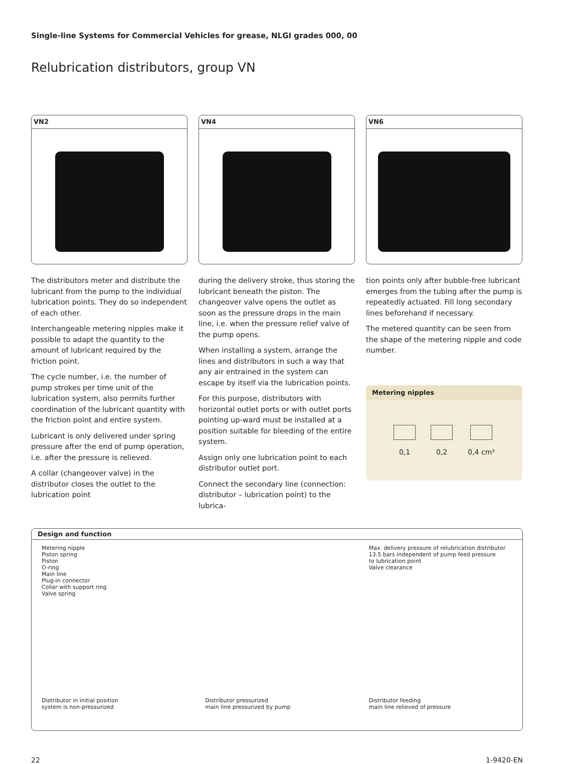Single-line Systems for Commercial Vehicles for grease, NLGI grades 000, 00
Relubrication distributors, group VN
VN2
The distributors meter and distribute the lubricant from the pump to the individual lubrication points. They do so independent of each other.
Interchangeable metering nipples make it possible to adapt the quantity to the amount of lubricant required by the friction point.
The cycle number, i.e. the number of pump strokes per time unit of the lubrication system, also permits further coordination of the lubricant quantity with the friction point and entire system.
Lubricant is only delivered under spring pressure after the end of pump operation, i.e. after the pressure is relieved.
A collar (changeover valve) in the distributor closes the outlet to the lubrication point
VN4
during the delivery stroke, thus storing the lubricant beneath the piston. The changeover valve opens the outlet as soon as the pressure drops in the main line, i.e. when the pressure relief valve of the pump opens.
When installing a system, arrange the lines and distributors in such a way that any air entrained in the system can escape by itself via the lubrication points.
For this purpose, distributors with horizontal outlet ports or with outlet ports pointing up-ward must be installed at a position suitable for bleeding of the entire system.
Assign only one lubrication point to each distributor outlet port.
Connect the secondary line (connection: distributor – lubrication point) to the lubrica-
VN6
tion points only after bubble-free lubricant emerges from the tubing after the pump is repeatedly actuated. Fill long secondary lines beforehand if necessary.
The metered quantity can be seen from the shape of the metering nipple and code number.
Metering nipples
0,1 0,2 0,4 cm³
Design and function
Metering nipple
Piston spring
Piston
O-ring
Main line
Plug-in connector
Collar with support ring
Valve spring
Distributor in initial position
system is non-pressurized
Distributor pressurized
main line pressurized by pump
Max. delivery pressure of relubrication distributor 13.5 bars independent of pump feed pressure
to lubrication point
Valve clearance
Distributor feeding
main line relieved of pressure
22 1-9420-EN